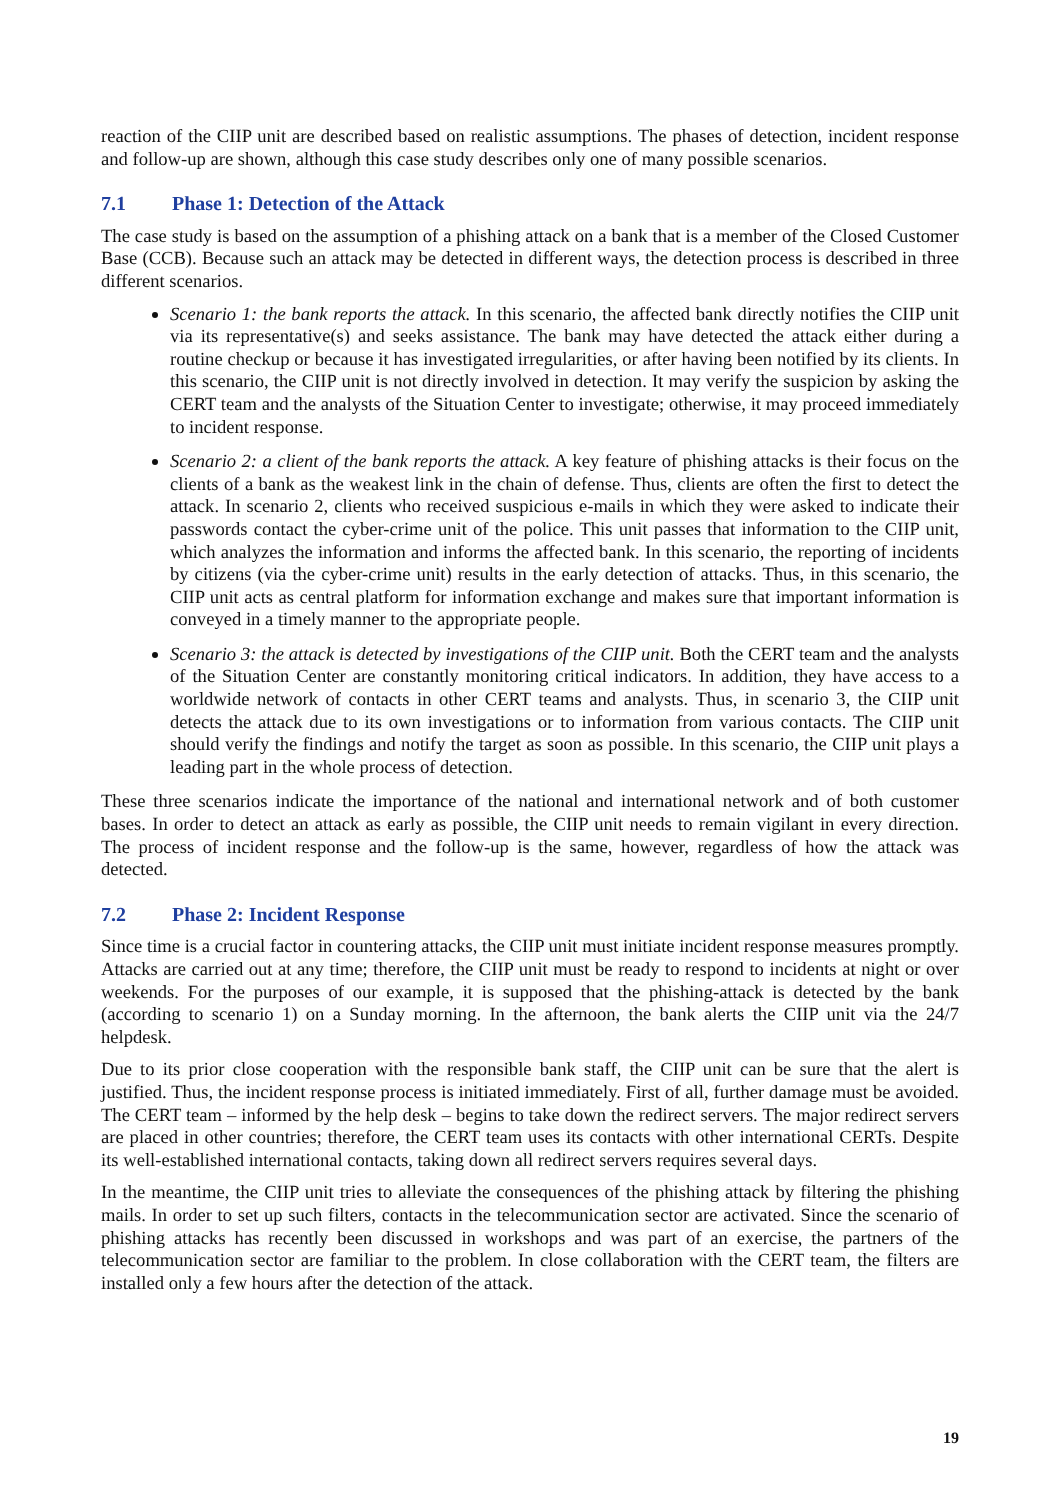reaction of the CIIP unit are described based on realistic assumptions. The phases of detection, incident response and follow-up are shown, although this case study describes only one of many possible scenarios.
7.1 Phase 1: Detection of the Attack
The case study is based on the assumption of a phishing attack on a bank that is a member of the Closed Customer Base (CCB). Because such an attack may be detected in different ways, the detection process is described in three different scenarios.
Scenario 1: the bank reports the attack. In this scenario, the affected bank directly notifies the CIIP unit via its representative(s) and seeks assistance. The bank may have detected the attack either during a routine checkup or because it has investigated irregularities, or after having been notified by its clients. In this scenario, the CIIP unit is not directly involved in detection. It may verify the suspicion by asking the CERT team and the analysts of the Situation Center to investigate; otherwise, it may proceed immediately to incident response.
Scenario 2: a client of the bank reports the attack. A key feature of phishing attacks is their focus on the clients of a bank as the weakest link in the chain of defense. Thus, clients are often the first to detect the attack. In scenario 2, clients who received suspicious e-mails in which they were asked to indicate their passwords contact the cyber-crime unit of the police. This unit passes that information to the CIIP unit, which analyzes the information and informs the affected bank. In this scenario, the reporting of incidents by citizens (via the cyber-crime unit) results in the early detection of attacks. Thus, in this scenario, the CIIP unit acts as central platform for information exchange and makes sure that important information is conveyed in a timely manner to the appropriate people.
Scenario 3: the attack is detected by investigations of the CIIP unit. Both the CERT team and the analysts of the Situation Center are constantly monitoring critical indicators. In addition, they have access to a worldwide network of contacts in other CERT teams and analysts. Thus, in scenario 3, the CIIP unit detects the attack due to its own investigations or to information from various contacts. The CIIP unit should verify the findings and notify the target as soon as possible. In this scenario, the CIIP unit plays a leading part in the whole process of detection.
These three scenarios indicate the importance of the national and international network and of both customer bases. In order to detect an attack as early as possible, the CIIP unit needs to remain vigilant in every direction. The process of incident response and the follow-up is the same, however, regardless of how the attack was detected.
7.2 Phase 2: Incident Response
Since time is a crucial factor in countering attacks, the CIIP unit must initiate incident response measures promptly. Attacks are carried out at any time; therefore, the CIIP unit must be ready to respond to incidents at night or over weekends. For the purposes of our example, it is supposed that the phishing-attack is detected by the bank (according to scenario 1) on a Sunday morning. In the afternoon, the bank alerts the CIIP unit via the 24/7 helpdesk.
Due to its prior close cooperation with the responsible bank staff, the CIIP unit can be sure that the alert is justified. Thus, the incident response process is initiated immediately. First of all, further damage must be avoided. The CERT team – informed by the help desk – begins to take down the redirect servers. The major redirect servers are placed in other countries; therefore, the CERT team uses its contacts with other international CERTs. Despite its well-established international contacts, taking down all redirect servers requires several days.
In the meantime, the CIIP unit tries to alleviate the consequences of the phishing attack by filtering the phishing mails. In order to set up such filters, contacts in the telecommunication sector are activated. Since the scenario of phishing attacks has recently been discussed in workshops and was part of an exercise, the partners of the telecommunication sector are familiar to the problem. In close collaboration with the CERT team, the filters are installed only a few hours after the detection of the attack.
19